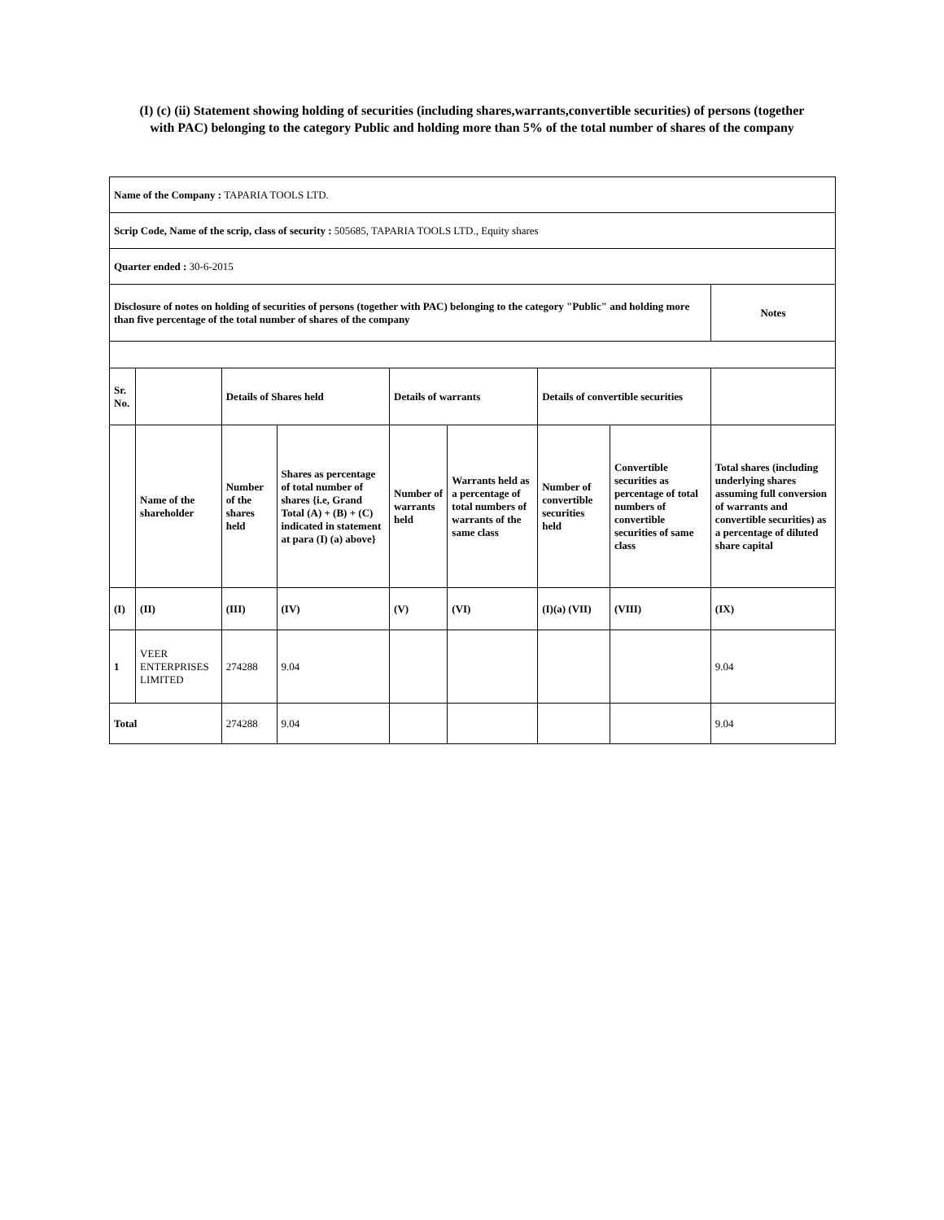(I) (c) (ii) Statement showing holding of securities (including shares,warrants,convertible securities) of persons (together
with PAC) belonging to the category Public and holding more than 5% of the total number of shares of the company
| Name of the Company : TAPARIA TOOLS LTD. | | | | | | | | |
| Scrip Code, Name of the scrip, class of security : 505685, TAPARIA TOOLS LTD., Equity shares | | | | | | | | |
| Quarter ended : 30-6-2015 | | | | | | | | |
| Disclosure of notes on holding of securities of persons (together with PAC) belonging to the category "Public" and holding more than five percentage of the total number of shares of the company | | | | | | | | Notes |
| Sr. No. | | Details of Shares held | | Details of warrants | | Details of convertible securities | | |
| | Name of the shareholder | Number of the shares held | Shares as percentage of total number of shares {i.e, Grand Total (A) + (B) + (C) indicated in statement at para (I) (a) above} | Number of warrants held | Warrants held as a percentage of total numbers of warrants of the same class | Number of convertible securities held | Convertible securities as percentage of total numbers of convertible securities of same class | Total shares (including underlying shares assuming full conversion of warrants and convertible securities) as a percentage of diluted share capital |
| (I) | (II) | (III) | (IV) | (V) | (VI) | (I)(a) (VII) | (VIII) | (IX) |
| 1 | VEER ENTERPRISES LIMITED | 274288 | 9.04 | | | | | 9.04 |
| Total | | 274288 | 9.04 | | | | | 9.04 |